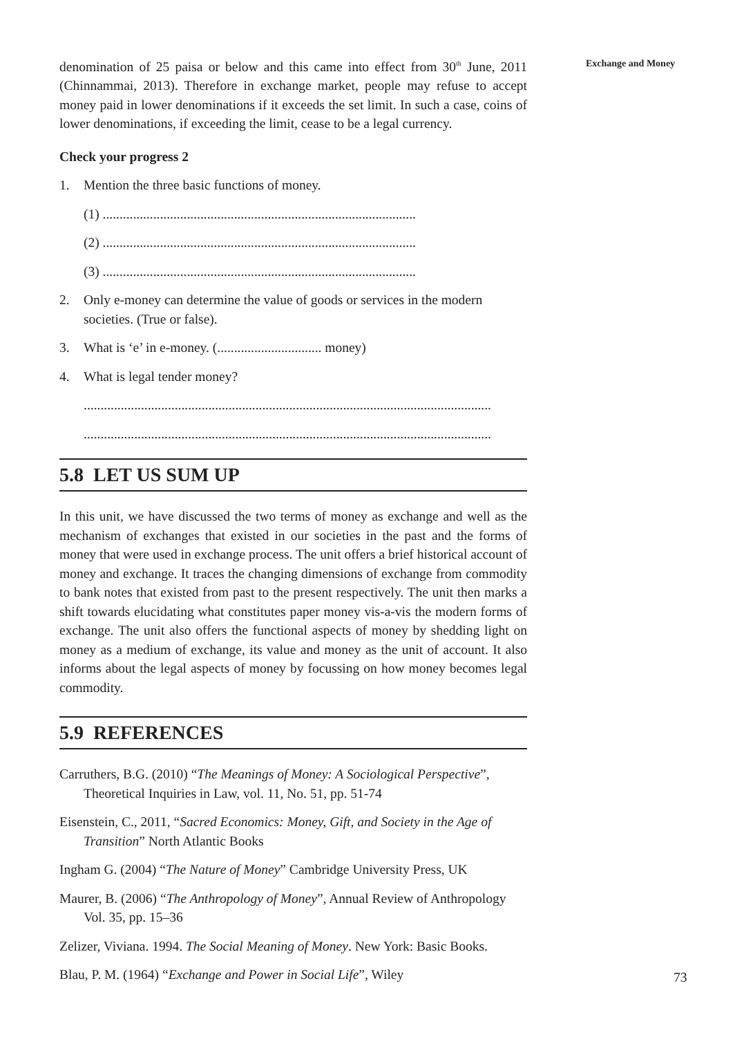Exchange and Money
denomination of 25 paisa or below and this came into effect from 30<sup>th</sup> June, 2011 (Chinnammai, 2013). Therefore in exchange market, people may refuse to accept money paid in lower denominations if it exceeds the set limit. In such a case, coins of lower denominations, if exceeding the limit, cease to be a legal currency.
Check your progress 2
1. Mention the three basic functions of money.
(1) .............................................................................................
(2) .............................................................................................
(3) .............................................................................................
2. Only e-money can determine the value of goods or services in the modern societies. (True or false).
3. What is ‘e’ in e-money. (............................... money)
4. What is legal tender money?
.........................................................................................................................
.........................................................................................................................
5.8 LET US SUM UP
In this unit, we have discussed the two terms of money as exchange and well as the mechanism of exchanges that existed in our societies in the past and the forms of money that were used in exchange process. The unit offers a brief historical account of money and exchange. It traces the changing dimensions of exchange from commodity to bank notes that existed from past to the present respectively. The unit then marks a shift towards elucidating what constitutes paper money vis-a-vis the modern forms of exchange. The unit also offers the functional aspects of money by shedding light on money as a medium of exchange, its value and money as the unit of account. It also informs about the legal aspects of money by focussing on how money becomes legal commodity.
5.9 REFERENCES
Carruthers, B.G. (2010) “The Meanings of Money: A Sociological Perspective”, Theoretical Inquiries in Law, vol. 11, No. 51, pp. 51-74
Eisenstein, C., 2011, “Sacred Economics: Money, Gift, and Society in the Age of Transition” North Atlantic Books
Ingham G. (2004) “The Nature of Money” Cambridge University Press, UK
Maurer, B. (2006) “The Anthropology of Money”, Annual Review of Anthropology Vol. 35, pp. 15–36
Zelizer, Viviana. 1994. The Social Meaning of Money. New York: Basic Books.
Blau, P. M. (1964) “Exchange and Power in Social Life”, Wiley
73